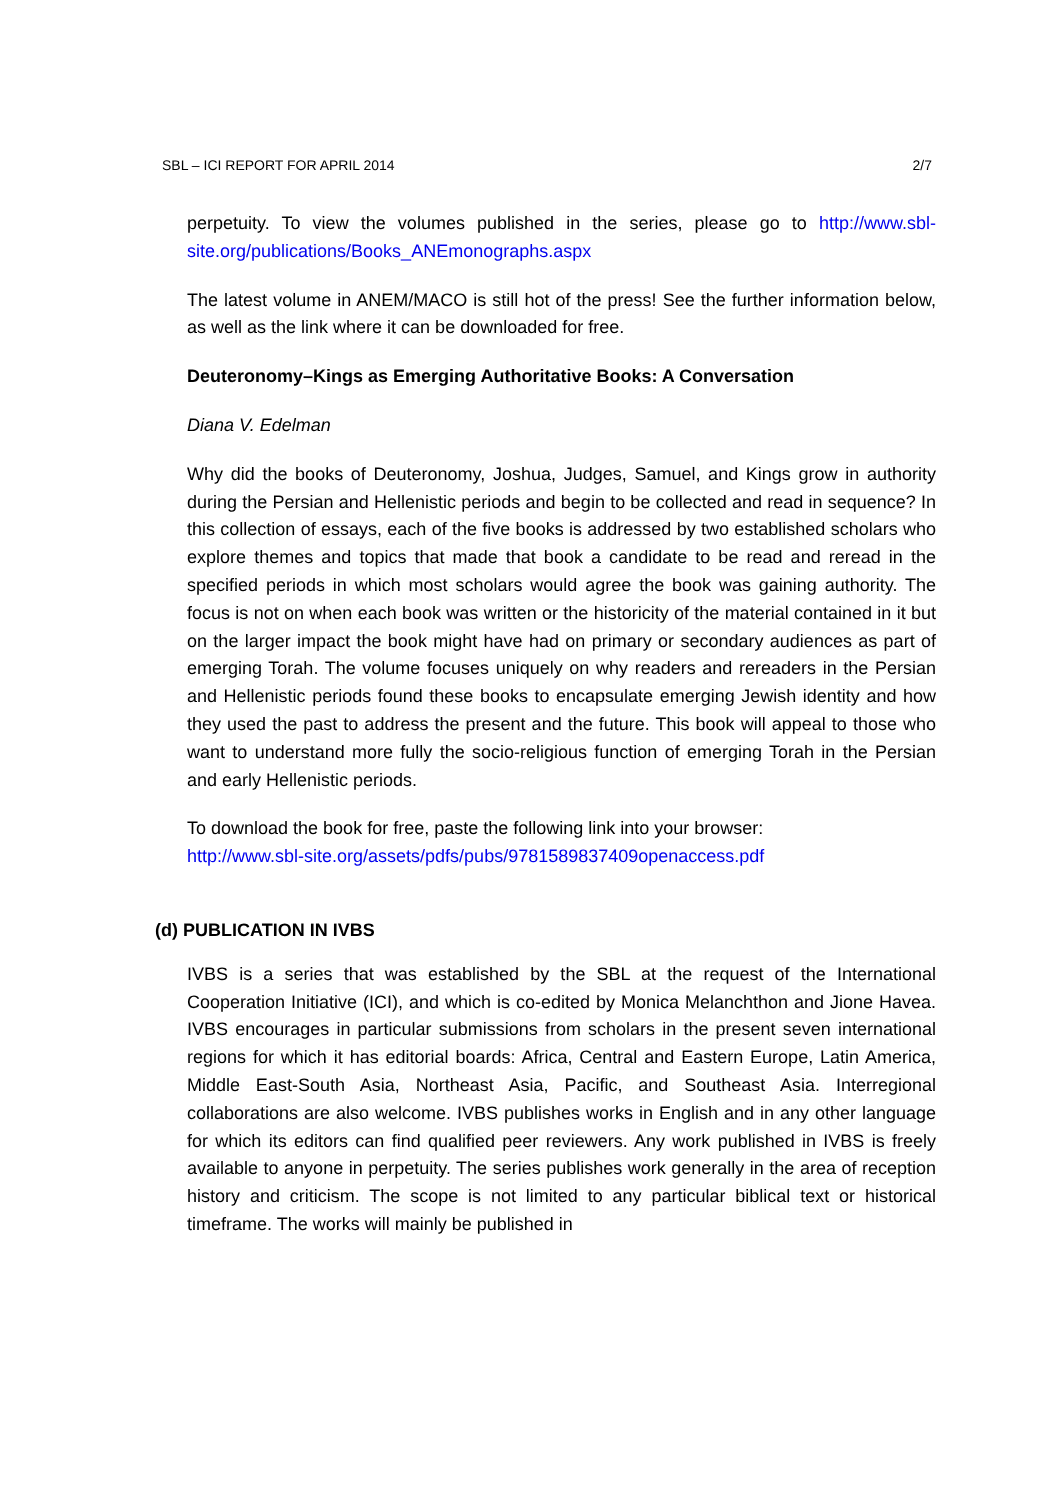SBL – ICI REPORT FOR APRIL 2014 2/7
perpetuity. To view the volumes published in the series, please go to http://www.sbl-site.org/publications/Books_ANEmonographs.aspx
The latest volume in ANEM/MACO is still hot of the press! See the further information below, as well as the link where it can be downloaded for free.
Deuteronomy–Kings as Emerging Authoritative Books: A Conversation
Diana V. Edelman
Why did the books of Deuteronomy, Joshua, Judges, Samuel, and Kings grow in authority during the Persian and Hellenistic periods and begin to be collected and read in sequence? In this collection of essays, each of the five books is addressed by two established scholars who explore themes and topics that made that book a candidate to be read and reread in the specified periods in which most scholars would agree the book was gaining authority. The focus is not on when each book was written or the historicity of the material contained in it but on the larger impact the book might have had on primary or secondary audiences as part of emerging Torah. The volume focuses uniquely on why readers and rereaders in the Persian and Hellenistic periods found these books to encapsulate emerging Jewish identity and how they used the past to address the present and the future. This book will appeal to those who want to understand more fully the socio-religious function of emerging Torah in the Persian and early Hellenistic periods.
To download the book for free, paste the following link into your browser:
http://www.sbl-site.org/assets/pdfs/pubs/9781589837409openaccess.pdf
(d) PUBLICATION IN IVBS
IVBS is a series that was established by the SBL at the request of the International Cooperation Initiative (ICI), and which is co-edited by Monica Melanchthon and Jione Havea. IVBS encourages in particular submissions from scholars in the present seven international regions for which it has editorial boards: Africa, Central and Eastern Europe, Latin America, Middle East-South Asia, Northeast Asia, Pacific, and Southeast Asia. Interregional collaborations are also welcome. IVBS publishes works in English and in any other language for which its editors can find qualified peer reviewers. Any work published in IVBS is freely available to anyone in perpetuity. The series publishes work generally in the area of reception history and criticism. The scope is not limited to any particular biblical text or historical timeframe. The works will mainly be published in